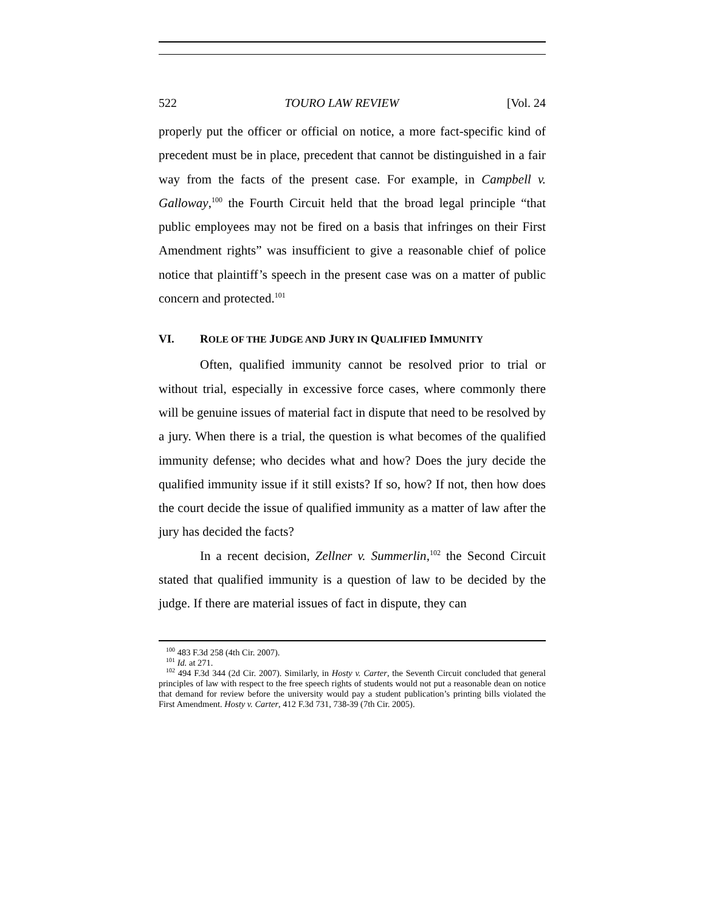522 TOURO LAW REVIEW [Vol. 24
properly put the officer or official on notice, a more fact-specific kind of precedent must be in place, precedent that cannot be distinguished in a fair way from the facts of the present case. For example, in Campbell v. Galloway,<sup>100</sup> the Fourth Circuit held that the broad legal principle “that public employees may not be fired on a basis that in­fringes on their First Amendment rights” was insufficient to give a reasonable chief of police notice that plaintiff’s speech in the present case was on a matter of public concern and protected.<sup>101</sup>
VI. ROLE OF THE JUDGE AND JURY IN QUALIFIED IMMUNITY
Often, qualified immunity cannot be resolved prior to trial or without trial, especially in excessive force cases, where commonly there will be genuine issues of material fact in dispute that need to be resolved by a jury. When there is a trial, the question is what be­comes of the qualified immunity defense; who decides what and how? Does the jury decide the qualified immunity issue if it still ex­ists? If so, how? If not, then how does the court decide the issue of qualified immunity as a matter of law after the jury has decided the facts?
In a recent decision, Zellner v. Summerlin,<sup>102</sup> the Second Cir­cuit stated that qualified immunity is a question of law to be decided by the judge. If there are material issues of fact in dispute, they can
<sup>100</sup> 483 F.3d 258 (4th Cir. 2007).
<sup>101</sup> Id. at 271.
<sup>102</sup> 494 F.3d 344 (2d Cir. 2007). Similarly, in Hosty v. Carter, the Seventh Circuit con­cluded that general principles of law with respect to the free speech rights of students would not put a reasonable dean on notice that demand for review before the university would pay a student publication’s printing bills violated the First Amendment. Hosty v. Carter, 412 F.3d 731, 738-39 (7th Cir. 2005).